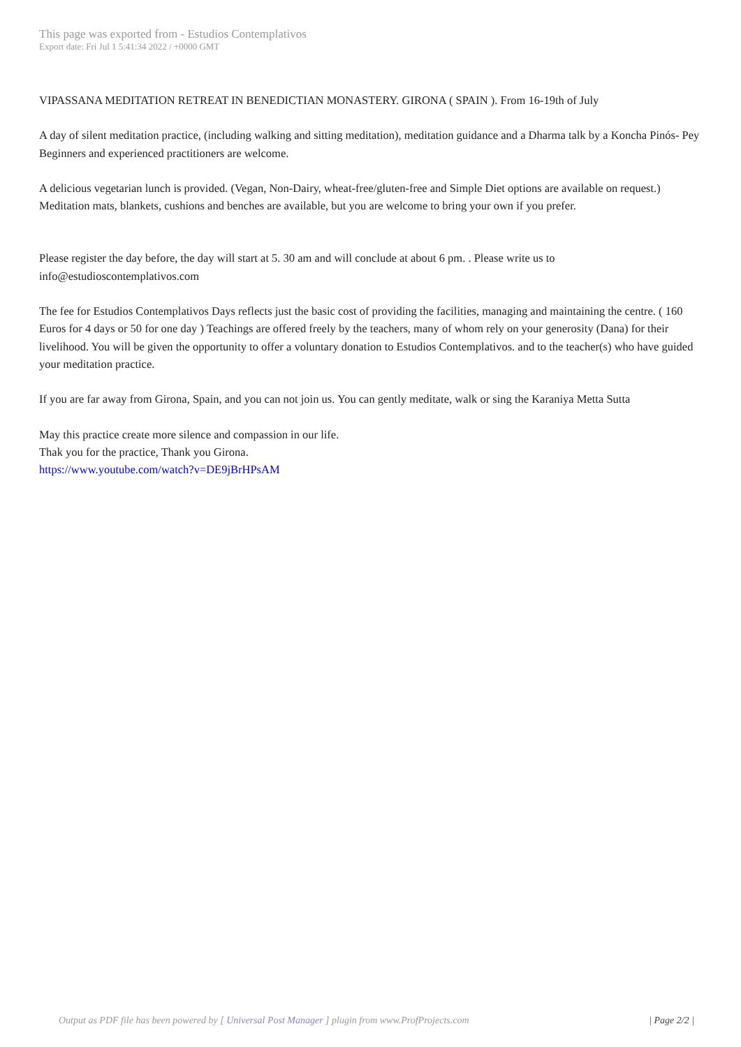This page was exported from - Estudios Contemplativos
Export date: Fri Jul 1 5:41:34 2022 / +0000 GMT
VIPASSANA MEDITATION RETREAT IN BENEDICTIAN MONASTERY. GIRONA ( SPAIN ). From 16-19th of July
A day of silent meditation practice, (including walking and sitting meditation), meditation guidance and a Dharma talk by a Koncha Pinós- Pey Beginners and experienced practitioners are welcome.
A delicious vegetarian lunch is provided. (Vegan, Non-Dairy, wheat-free/gluten-free and Simple Diet options are available on request.) Meditation mats, blankets, cushions and benches are available, but you are welcome to bring your own if you prefer.
Please register the day before, the day will start at 5. 30 am and will conclude at about 6 pm. . Please write us to
info@estudioscontemplativos.com
The fee for Estudios Contemplativos Days reflects just the basic cost of providing the facilities, managing and maintaining the centre. ( 160 Euros for 4 days or 50 for one day ) Teachings are offered freely by the teachers, many of whom rely on your generosity (Dana) for their livelihood. You will be given the opportunity to offer a voluntary donation to Estudios Contemplativos. and to the teacher(s) who have guided your meditation practice.
If you are far away from Girona, Spain, and you can not join us. You can gently meditate, walk or sing the Karaniya Metta Sutta
May this practice create more silence and compassion in our life.
Thak you for the practice, Thank you Girona.
https://www.youtube.com/watch?v=DE9jBrHPsAM
Output as PDF file has been powered by [ Universal Post Manager ] plugin from www.ProfProjects.com
| Page 2/2 |